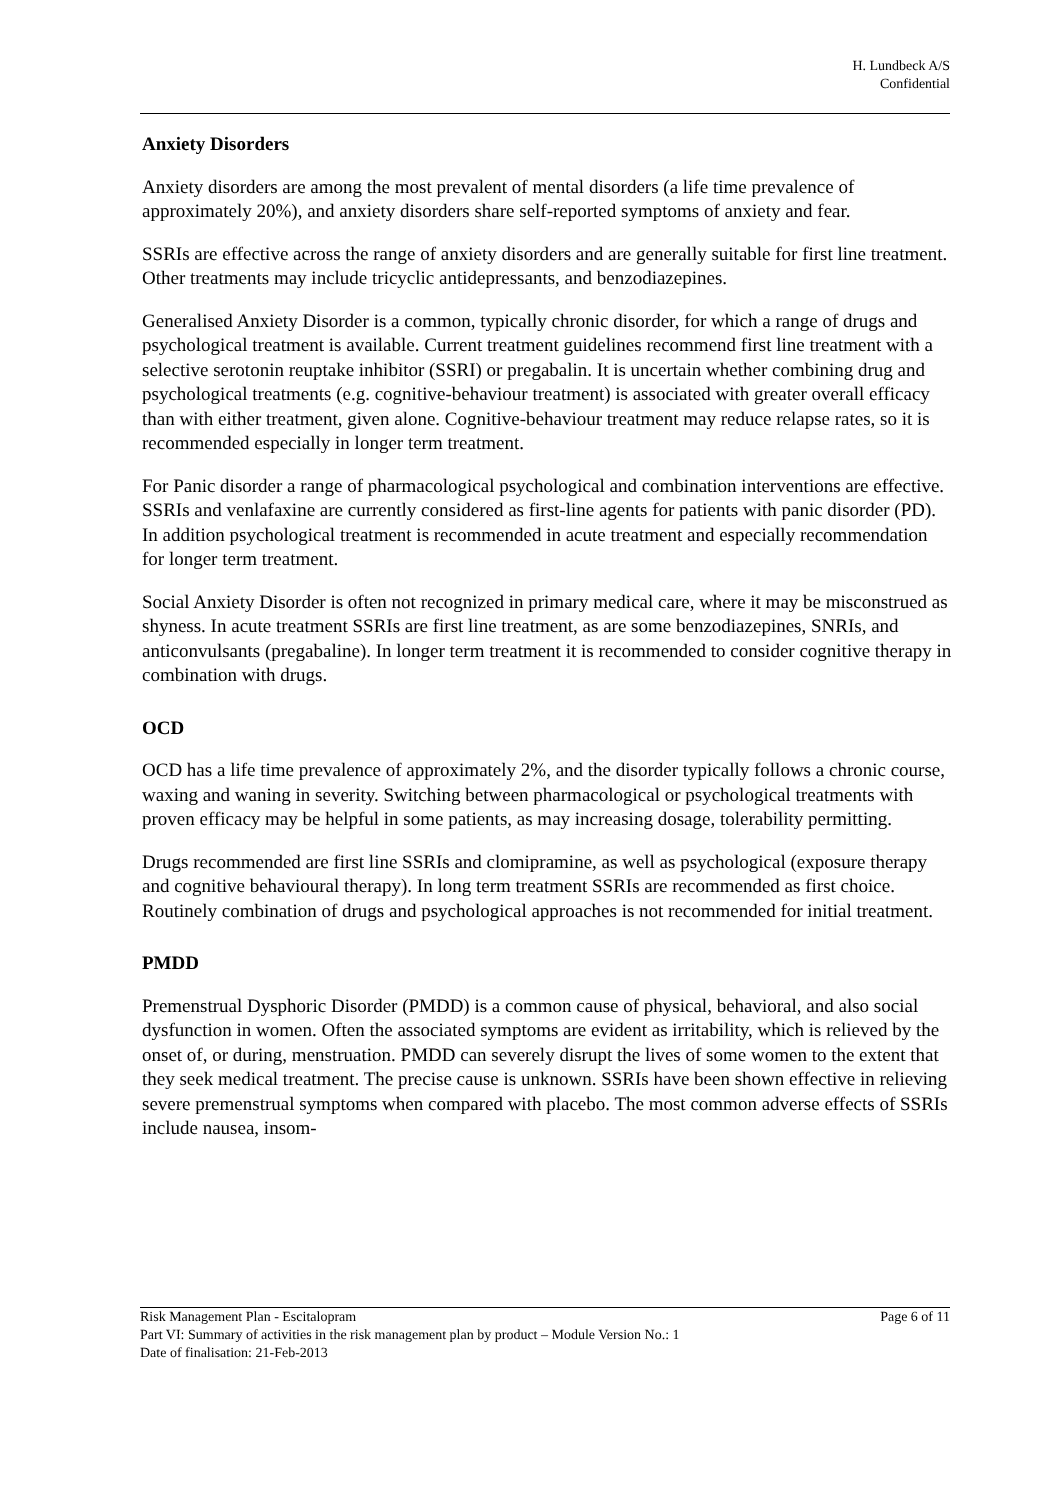H. Lundbeck A/S
Confidential
Anxiety Disorders
Anxiety disorders are among the most prevalent of mental disorders (a life time prevalence of approximately 20%), and anxiety disorders share self-reported symptoms of anxiety and fear.
SSRIs are effective across the range of anxiety disorders and are generally suitable for first line treatment. Other treatments may include tricyclic antidepressants, and benzodiazepines.
Generalised Anxiety Disorder is a common, typically chronic disorder, for which a range of drugs and psychological treatment is available. Current treatment guidelines recommend first line treatment with a selective serotonin reuptake inhibitor (SSRI) or pregabalin. It is uncertain whether combining drug and psychological treatments (e.g. cognitive-behaviour treatment) is associated with greater overall efficacy than with either treatment, given alone. Cognitive-behaviour treatment may reduce relapse rates, so it is recommended especially in longer term treatment.
For Panic disorder a range of pharmacological psychological and combination interventions are effective. SSRIs and venlafaxine are currently considered as first-line agents for patients with panic disorder (PD). In addition psychological treatment is recommended in acute treatment and especially recommendation for longer term treatment.
Social Anxiety Disorder is often not recognized in primary medical care, where it may be misconstrued as shyness. In acute treatment SSRIs are first line treatment, as are some benzodiazepines, SNRIs, and anticonvulsants (pregabaline). In longer term treatment it is recommended to consider cognitive therapy in combination with drugs.
OCD
OCD has a life time prevalence of approximately 2%, and the disorder typically follows a chronic course, waxing and waning in severity. Switching between pharmacological or psychological treatments with proven efficacy may be helpful in some patients, as may increasing dosage, tolerability permitting.
Drugs recommended are first line SSRIs and clomipramine, as well as psychological (exposure therapy and cognitive behavioural therapy). In long term treatment SSRIs are recommended as first choice. Routinely combination of drugs and psychological approaches is not recommended for initial treatment.
PMDD
Premenstrual Dysphoric Disorder (PMDD) is a common cause of physical, behavioral, and also social dysfunction in women. Often the associated symptoms are evident as irritability, which is relieved by the onset of, or during, menstruation. PMDD can severely disrupt the lives of some women to the extent that they seek medical treatment. The precise cause is unknown. SSRIs have been shown effective in relieving severe premenstrual symptoms when compared with placebo. The most common adverse effects of SSRIs include nausea, insom-
Risk Management Plan - Escitalopram Page 6 of 11
Part VI: Summary of activities in the risk management plan by product – Module Version No.: 1
Date of finalisation: 21-Feb-2013